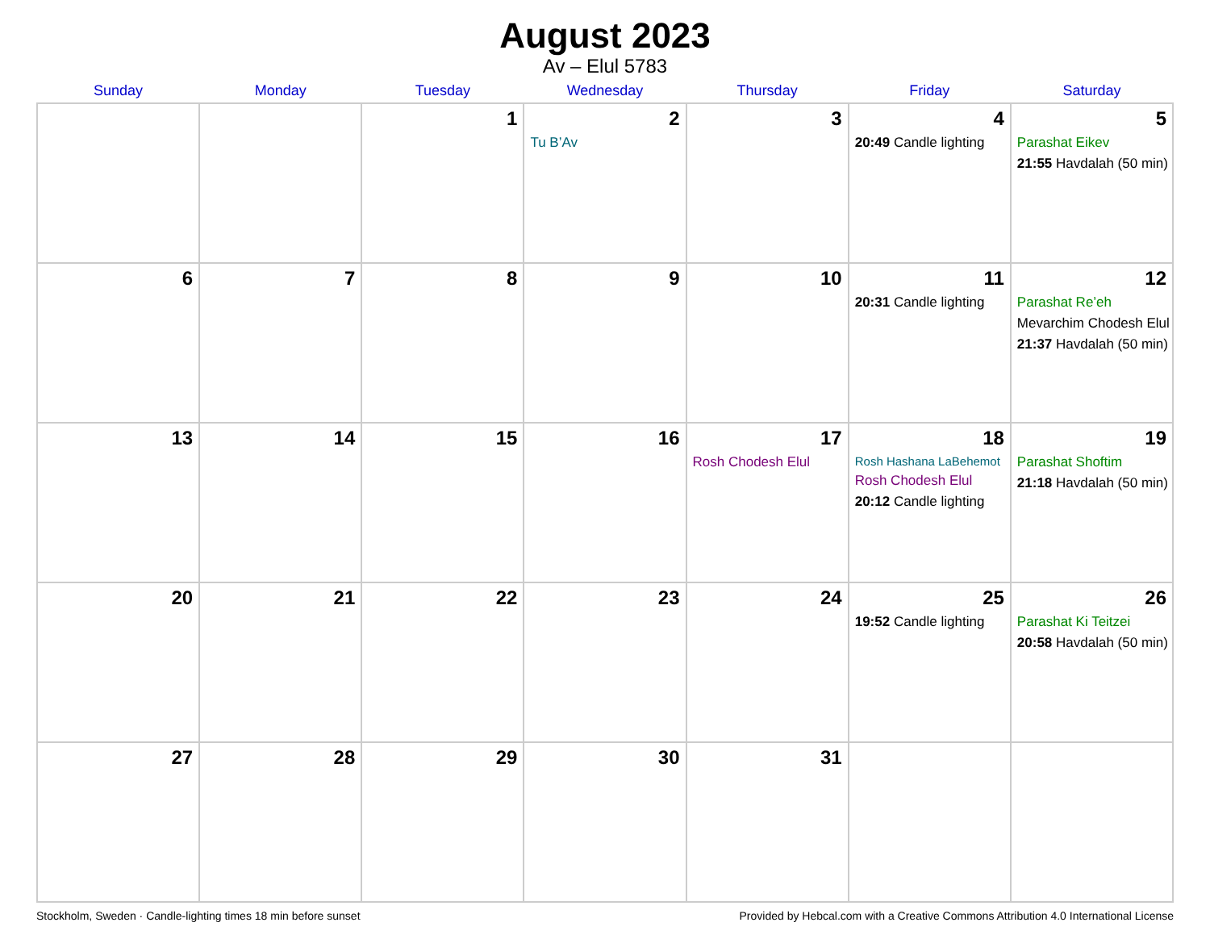August 2023
Av – Elul 5783
| Sunday | Monday | Tuesday | Wednesday | Thursday | Friday | Saturday |
| --- | --- | --- | --- | --- | --- | --- |
| | | 1 | 2 Tu B’Av | 3 | 4 20:49 Candle lighting | 5 Parashat Eikev 21:55 Havdalah (50 min) |
| 6 | 7 | 8 | 9 | 10 | 11 20:31 Candle lighting | 12 Parashat Re’eh Mevarchim Chodesh Elul 21:37 Havdalah (50 min) |
| 13 | 14 | 15 | 16 | 17 Rosh Chodesh Elul | 18 Rosh Hashana LaBehemot Rosh Chodesh Elul 20:12 Candle lighting | 19 Parashat Shoftim 21:18 Havdalah (50 min) |
| 20 | 21 | 22 | 23 | 24 | 25 19:52 Candle lighting | 26 Parashat Ki Teitzei 20:58 Havdalah (50 min) |
| 27 | 28 | 29 | 30 | 31 | | |
Stockholm, Sweden · Candle-lighting times 18 min before sunset Provided by Hebcal.com with a Creative Commons Attribution 4.0 International License